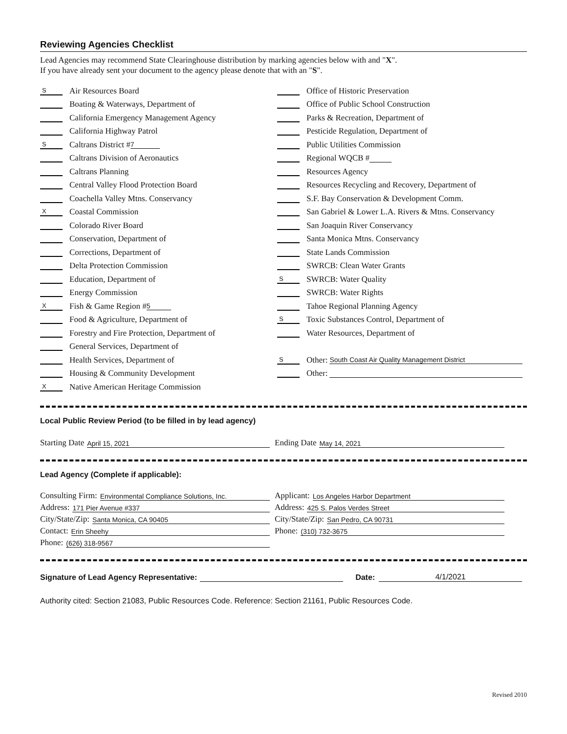Reviewing Agencies Checklist
Lead Agencies may recommend State Clearinghouse distribution by marking agencies below with and "X".
If you have already sent your document to the agency please denote that with an "S".
S Air Resources Board
Boating & Waterways, Department of
California Emergency Management Agency
California Highway Patrol
S Caltrans District # 7
Caltrans Division of Aeronautics
Caltrans Planning
Central Valley Flood Protection Board
Coachella Valley Mtns. Conservancy
X Coastal Commission
Colorado River Board
Conservation, Department of
Corrections, Department of
Delta Protection Commission
Education, Department of
Energy Commission
X Fish & Game Region # 5
Food & Agriculture, Department of
Forestry and Fire Protection, Department of
General Services, Department of
Health Services, Department of
Housing & Community Development
X Native American Heritage Commission
Office of Historic Preservation
Office of Public School Construction
Parks & Recreation, Department of
Pesticide Regulation, Department of
Public Utilities Commission
Regional WQCB #
Resources Agency
Resources Recycling and Recovery, Department of
S.F. Bay Conservation & Development Comm.
San Gabriel & Lower L.A. Rivers & Mtns. Conservancy
San Joaquin River Conservancy
Santa Monica Mtns. Conservancy
State Lands Commission
SWRCB: Clean Water Grants
S SWRCB: Water Quality
SWRCB: Water Rights
Tahoe Regional Planning Agency
S Toxic Substances Control, Department of
Water Resources, Department of
S Other: South Coast Air Quality Management District
Other:
Local Public Review Period (to be filled in by lead agency)
Starting Date April 15, 2021
Ending Date May 14, 2021
Lead Agency (Complete if applicable):
Consulting Firm: Environmental Compliance Solutions, Inc.
Address: 171 Pier Avenue #337
City/State/Zip: Santa Monica, CA 90405
Contact: Erin Sheehy
Phone: (626) 318-9567
Applicant: Los Angeles Harbor Department
Address: 425 S. Palos Verdes Street
City/State/Zip: San Pedro, CA 90731
Phone: (310) 732-3675
Signature of Lead Agency Representative: Date: 4/1/2021
Authority cited: Section 21083, Public Resources Code. Reference: Section 21161, Public Resources Code.
Revised 2010